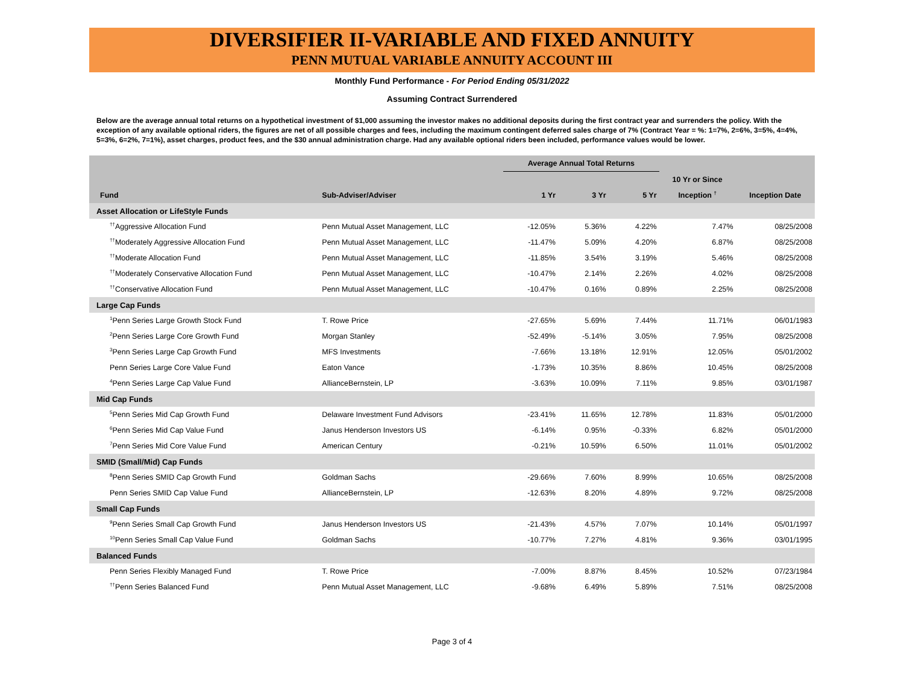DIVERSIFIER II-VARIABLE AND FIXED ANNUITY
PENN MUTUAL VARIABLE ANNUITY ACCOUNT III
Monthly Fund Performance - For Period Ending 05/31/2022
Assuming Contract Surrendered
Below are the average annual total returns on a hypothetical investment of $1,000 assuming the investor makes no additional deposits during the first contract year and surrenders the policy. With the exception of any available optional riders, the figures are net of all possible charges and fees, including the maximum contingent deferred sales charge of 7% (Contract Year = %: 1=7%, 2=6%, 3=5%, 4=4%, 5=3%, 6=2%, 7=1%), asset charges, product fees, and the $30 annual administration charge. Had any available optional riders been included, performance values would be lower.
| | | Average Annual Total Returns | | | | |
| --- | --- | --- | --- | --- | --- | --- |
| | | | | | 10 Yr or Since | |
| Fund | Sub-Adviser/Adviser | 1 Yr | 3 Yr | 5 Yr | Inception <sup>†</sup> | Inception Date |
| Asset Allocation or LifeStyle Funds | | | | | | |
| <sup>††</sup> Aggressive Allocation Fund | Penn Mutual Asset Management, LLC | -12.05% | 5.36% | 4.22% | 7.47% | 08/25/2008 |
| <sup>††</sup> Moderately Aggressive Allocation Fund | Penn Mutual Asset Management, LLC | -11.47% | 5.09% | 4.20% | 6.87% | 08/25/2008 |
| <sup>††</sup> Moderate Allocation Fund | Penn Mutual Asset Management, LLC | -11.85% | 3.54% | 3.19% | 5.46% | 08/25/2008 |
| <sup>††</sup> Moderately Conservative Allocation Fund | Penn Mutual Asset Management, LLC | -10.47% | 2.14% | 2.26% | 4.02% | 08/25/2008 |
| <sup>††</sup> Conservative Allocation Fund | Penn Mutual Asset Management, LLC | -10.47% | 0.16% | 0.89% | 2.25% | 08/25/2008 |
| Large Cap Funds | | | | | | |
| <sup>1</sup> Penn Series Large Growth Stock Fund | T. Rowe Price | -27.65% | 5.69% | 7.44% | 11.71% | 06/01/1983 |
| <sup>2</sup> Penn Series Large Core Growth Fund | Morgan Stanley | -52.49% | -5.14% | 3.05% | 7.95% | 08/25/2008 |
| <sup>3</sup> Penn Series Large Cap Growth Fund | MFS Investments | -7.66% | 13.18% | 12.91% | 12.05% | 05/01/2002 |
| Penn Series Large Core Value Fund | Eaton Vance | -1.73% | 10.35% | 8.86% | 10.45% | 08/25/2008 |
| <sup>4</sup> Penn Series Large Cap Value Fund | AllianceBernstein, LP | -3.63% | 10.09% | 7.11% | 9.85% | 03/01/1987 |
| Mid Cap Funds | | | | | | |
| <sup>5</sup> Penn Series Mid Cap Growth Fund | Delaware Investment Fund Advisors | -23.41% | 11.65% | 12.78% | 11.83% | 05/01/2000 |
| <sup>6</sup> Penn Series Mid Cap Value Fund | Janus Henderson Investors US | -6.14% | 0.95% | -0.33% | 6.82% | 05/01/2000 |
| <sup>7</sup> Penn Series Mid Core Value Fund | American Century | -0.21% | 10.59% | 6.50% | 11.01% | 05/01/2002 |
| SMID (Small/Mid) Cap Funds | | | | | | |
| <sup>8</sup> Penn Series SMID Cap Growth Fund | Goldman Sachs | -29.66% | 7.60% | 8.99% | 10.65% | 08/25/2008 |
| Penn Series SMID Cap Value Fund | AllianceBernstein, LP | -12.63% | 8.20% | 4.89% | 9.72% | 08/25/2008 |
| Small Cap Funds | | | | | | |
| <sup>9</sup> Penn Series Small Cap Growth Fund | Janus Henderson Investors US | -21.43% | 4.57% | 7.07% | 10.14% | 05/01/1997 |
| <sup>10</sup> Penn Series Small Cap Value Fund | Goldman Sachs | -10.77% | 7.27% | 4.81% | 9.36% | 03/01/1995 |
| Balanced Funds | | | | | | |
| Penn Series Flexibly Managed Fund | T. Rowe Price | -7.00% | 8.87% | 8.45% | 10.52% | 07/23/1984 |
| <sup>††</sup> Penn Series Balanced Fund | Penn Mutual Asset Management, LLC | -9.68% | 6.49% | 5.89% | 7.51% | 08/25/2008 |
Page 3 of 4